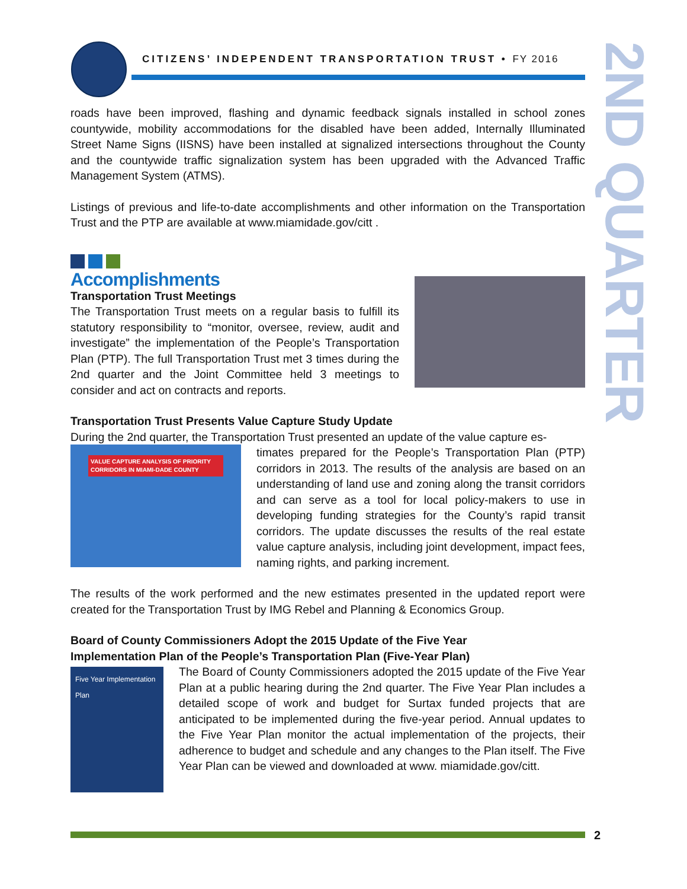CITIZENS’ INDEPENDENT TRANSPORTATION TRUST • FY 2016
2ND QUARTER
roads have been improved, flashing and dynamic feedback signals installed in school zones countywide, mobility accommodations for the disabled have been added, Internally Illuminated Street Name Signs (IISNS) have been installed at signalized intersections throughout the County and the countywide traffic signalization system has been upgraded with the Advanced Traffic Management System (ATMS).
Listings of previous and life-to-date accomplishments and other information on the Transportation Trust and the PTP are available at www.miamidade.gov/citt .
Accomplishments
Transportation Trust Meetings
The Transportation Trust meets on a regular basis to fulfill its statutory responsibility to “monitor, oversee, review, audit and investigate” the implementation of the People’s Transportation Plan (PTP). The full Transportation Trust met 3 times during the 2nd quarter and the Joint Committee held 3 meetings to consider and act on contracts and reports.
Transportation Trust Presents Value Capture Study Update
During the 2nd quarter, the Transportation Trust presented an update of the value capture es-
VALUE CAPTURE ANALYSIS OF PRIORITY CORRIDORS IN MIAMI-DADE COUNTY
timates prepared for the People’s Transportation Plan (PTP) corridors in 2013. The results of the analysis are based on an understanding of land use and zoning along the transit corridors and can serve as a tool for local policy-makers to use in developing funding strategies for the County’s rapid transit corridors. The update discusses the results of the real estate value capture analysis, including joint development, impact fees, naming rights, and parking increment.
The results of the work performed and the new estimates presented in the updated report were created for the Transportation Trust by IMG Rebel and Planning & Economics Group.
Board of County Commissioners Adopt the 2015 Update of the Five Year
Implementation Plan of the People’s Transportation Plan (Five-Year Plan)
Five Year Implementation Plan
The Board of County Commissioners adopted the 2015 update of the Five Year Plan at a public hearing during the 2nd quarter. The Five Year Plan includes a detailed scope of work and budget for Surtax funded projects that are anticipated to be implemented during the five-year period. Annual updates to the Five Year Plan monitor the actual implementation of the projects, their adherence to budget and schedule and any changes to the Plan itself. The Five Year Plan can be viewed and downloaded at www. miamidade.gov/citt.
2